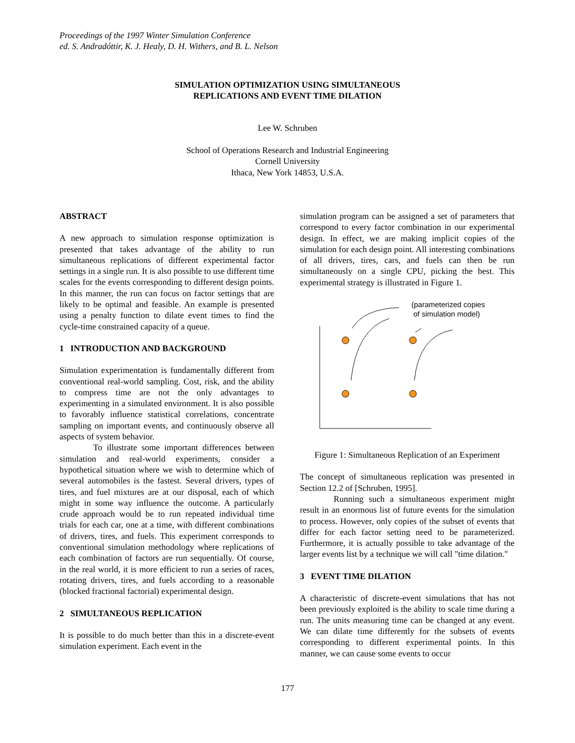Proceedings of the 1997 Winter Simulation Conference
ed. S. Andradóttir, K. J. Healy, D. H. Withers, and B. L. Nelson
SIMULATION OPTIMIZATION USING SIMULTANEOUS
REPLICATIONS AND EVENT TIME DILATION
Lee W. Schruben
School of Operations Research and Industrial Engineering
Cornell University
Ithaca, New York 14853, U.S.A.
ABSTRACT
A new approach to simulation response optimization is presented that takes advantage of the ability to run simultaneous replications of different experimental factor settings in a single run. It is also possible to use different time scales for the events corresponding to different design points. In this manner, the run can focus on factor settings that are likely to be optimal and feasible. An example is presented using a penalty function to dilate event times to find the cycle-time constrained capacity of a queue.
1 INTRODUCTION AND BACKGROUND
Simulation experimentation is fundamentally different from conventional real-world sampling. Cost, risk, and the ability to compress time are not the only advantages to experimenting in a simulated environment. It is also possible to favorably influence statistical correlations, concentrate sampling on important events, and continuously observe all aspects of system behavior.
To illustrate some important differences between simulation and real-world experiments, consider a hypothetical situation where we wish to determine which of several automobiles is the fastest. Several drivers, types of tires, and fuel mixtures are at our disposal, each of which might in some way influence the outcome. A particularly crude approach would be to run repeated individual time trials for each car, one at a time, with different combinations of drivers, tires, and fuels. This experiment corresponds to conventional simulation methodology where replications of each combination of factors are run sequentially. Of course, in the real world, it is more efficient to run a series of races, rotating drivers, tires, and fuels according to a reasonable (blocked fractional factorial) experimental design.
2 SIMULTANEOUS REPLICATION
It is possible to do much better than this in a discrete-event simulation experiment. Each event in the
simulation program can be assigned a set of parameters that correspond to every factor combination in our experimental design. In effect, we are making implicit copies of the simulation for each design point. All interesting combinations of all drivers, tires, cars, and fuels can then be run simultaneously on a single CPU, picking the best. This experimental strategy is illustrated in Figure 1.
(parameterized copies
of simulation model)
Figure 1: Simultaneous Replication of an Experiment
The concept of simultaneous replication was presented in Section 12.2 of [Schruben, 1995].
Running such a simultaneous experiment might result in an enormous list of future events for the simulation to process. However, only copies of the subset of events that differ for each factor setting need to be parameterized. Furthermore, it is actually possible to take advantage of the larger events list by a technique we will call "time dilation."
3 EVENT TIME DILATION
A characteristic of discrete-event simulations that has not been previously exploited is the ability to scale time during a run. The units measuring time can be changed at any event. We can dilate time differently for the subsets of events corresponding to different experimental points. In this manner, we can cause some events to occur
177